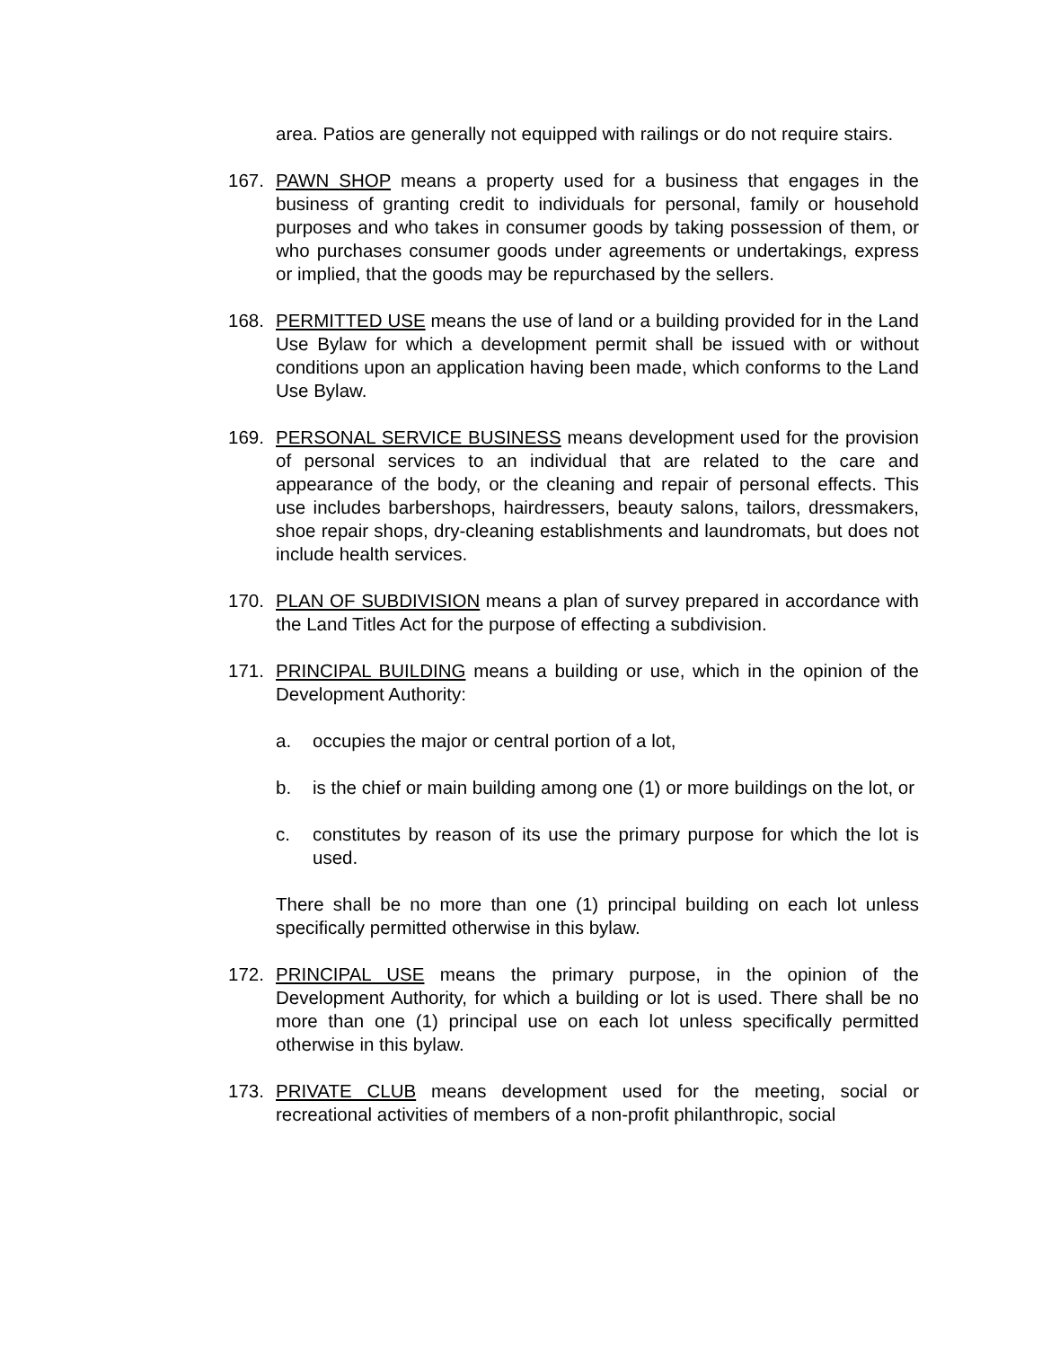area. Patios are generally not equipped with railings or do not require stairs.
167. PAWN SHOP means a property used for a business that engages in the business of granting credit to individuals for personal, family or household purposes and who takes in consumer goods by taking possession of them, or who purchases consumer goods under agreements or undertakings, express or implied, that the goods may be repurchased by the sellers.
168. PERMITTED USE means the use of land or a building provided for in the Land Use Bylaw for which a development permit shall be issued with or without conditions upon an application having been made, which conforms to the Land Use Bylaw.
169. PERSONAL SERVICE BUSINESS means development used for the provision of personal services to an individual that are related to the care and appearance of the body, or the cleaning and repair of personal effects. This use includes barbershops, hairdressers, beauty salons, tailors, dressmakers, shoe repair shops, dry-cleaning establishments and laundromats, but does not include health services.
170. PLAN OF SUBDIVISION means a plan of survey prepared in accordance with the Land Titles Act for the purpose of effecting a subdivision.
171. PRINCIPAL BUILDING means a building or use, which in the opinion of the Development Authority:
a. occupies the major or central portion of a lot,
b. is the chief or main building among one (1) or more buildings on the lot, or
c. constitutes by reason of its use the primary purpose for which the lot is used.
There shall be no more than one (1) principal building on each lot unless specifically permitted otherwise in this bylaw.
172. PRINCIPAL USE means the primary purpose, in the opinion of the Development Authority, for which a building or lot is used. There shall be no more than one (1) principal use on each lot unless specifically permitted otherwise in this bylaw.
173. PRIVATE CLUB means development used for the meeting, social or recreational activities of members of a non-profit philanthropic, social